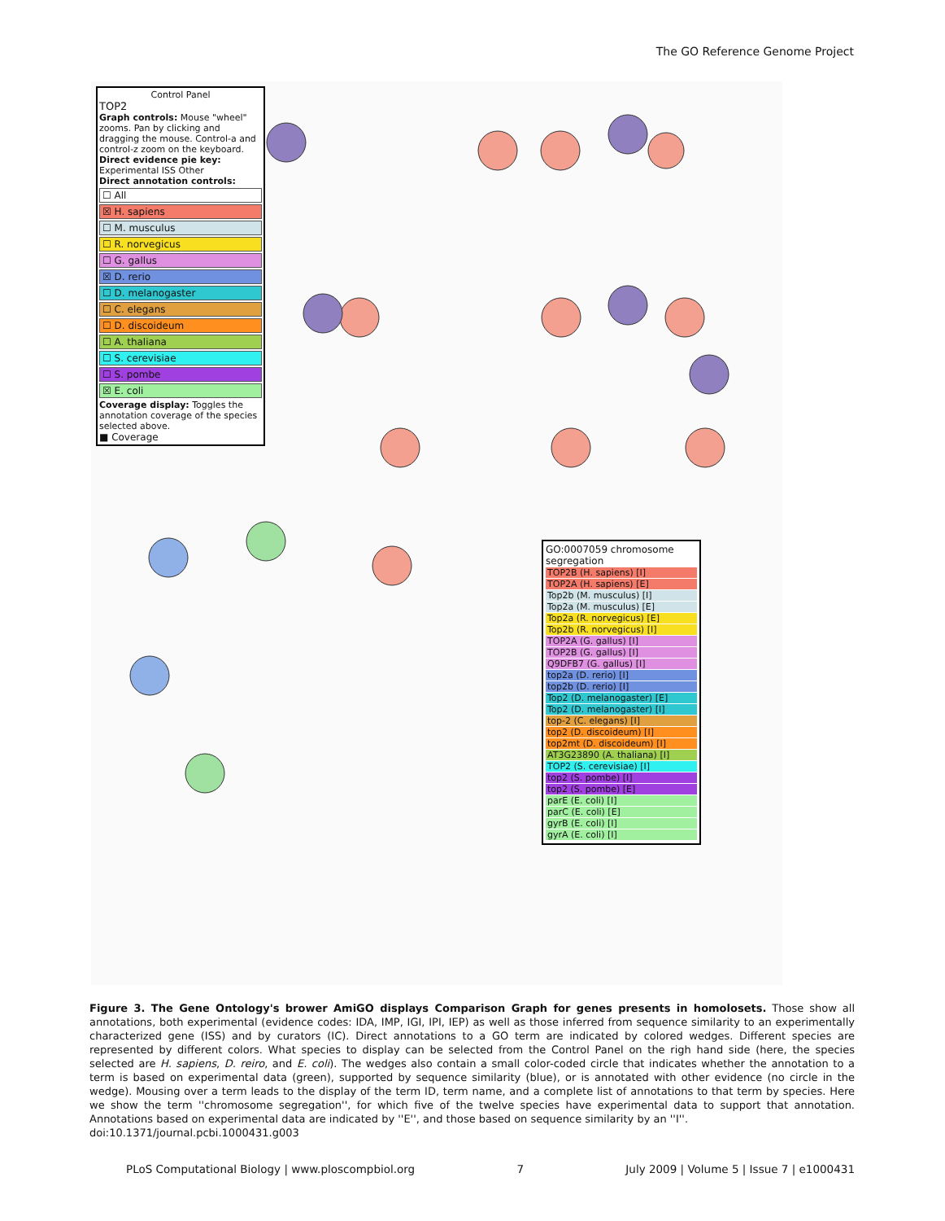The GO Reference Genome Project
Control Panel
TOP2
Graph controls: Mouse "wheel" zooms. Pan by clicking and dragging the mouse. Control-a and control-z zoom on the keyboard.
Direct evidence pie key: Experimental ISS Other
Direct annotation controls:
☐ All
☒ H. sapiens
☐ M. musculus
☐ R. norvegicus
☐ G. gallus
☒ D. rerio
☐ D. melanogaster
☐ C. elegans
☐ D. discoideum
☐ A. thaliana
☐ S. cerevisiae
☐ S. pombe
☒ E. coli
Coverage display: Toggles the annotation coverage of the species selected above.
■ Coverage
GO:0007059 chromosome segregation
TOP2B (H. sapiens) [I]
TOP2A (H. sapiens) [E]
Top2b (M. musculus) [I]
Top2a (M. musculus) [E]
Top2a (R. norvegicus) [E]
Top2b (R. norvegicus) [I]
TOP2A (G. gallus) [I]
TOP2B (G. gallus) [I]
Q9DFB7 (G. gallus) [I]
top2a (D. rerio) [I]
top2b (D. rerio) [I]
Top2 (D. melanogaster) [E]
Top2 (D. melanogaster) [I]
top-2 (C. elegans) [I]
top2 (D. discoideum) [I]
top2mt (D. discoideum) [I]
AT3G23890 (A. thaliana) [I]
TOP2 (S. cerevisiae) [I]
top2 (S. pombe) [I]
top2 (S. pombe) [E]
parE (E. coli) [I]
parC (E. coli) [E]
gyrB (E. coli) [I]
gyrA (E. coli) [I]
Figure 3. The Gene Ontology's brower AmiGO displays Comparison Graph for genes presents in homolosets. Those show all annotations, both experimental (evidence codes: IDA, IMP, IGI, IPI, IEP) as well as those inferred from sequence similarity to an experimentally characterized gene (ISS) and by curators (IC). Direct annotations to a GO term are indicated by colored wedges. Different species are represented by different colors. What species to display can be selected from the Control Panel on the righ hand side (here, the species selected are H. sapiens, D. reiro, and E. coli). The wedges also contain a small color-coded circle that indicates whether the annotation to a term is based on experimental data (green), supported by sequence similarity (blue), or is annotated with other evidence (no circle in the wedge). Mousing over a term leads to the display of the term ID, term name, and a complete list of annotations to that term by species. Here we show the term ''chromosome segregation'', for which five of the twelve species have experimental data to support that annotation. Annotations based on experimental data are indicated by ''E'', and those based on sequence similarity by an ''I''.
doi:10.1371/journal.pcbi.1000431.g003
PLoS Computational Biology | www.ploscompbiol.org 7 July 2009 | Volume 5 | Issue 7 | e1000431